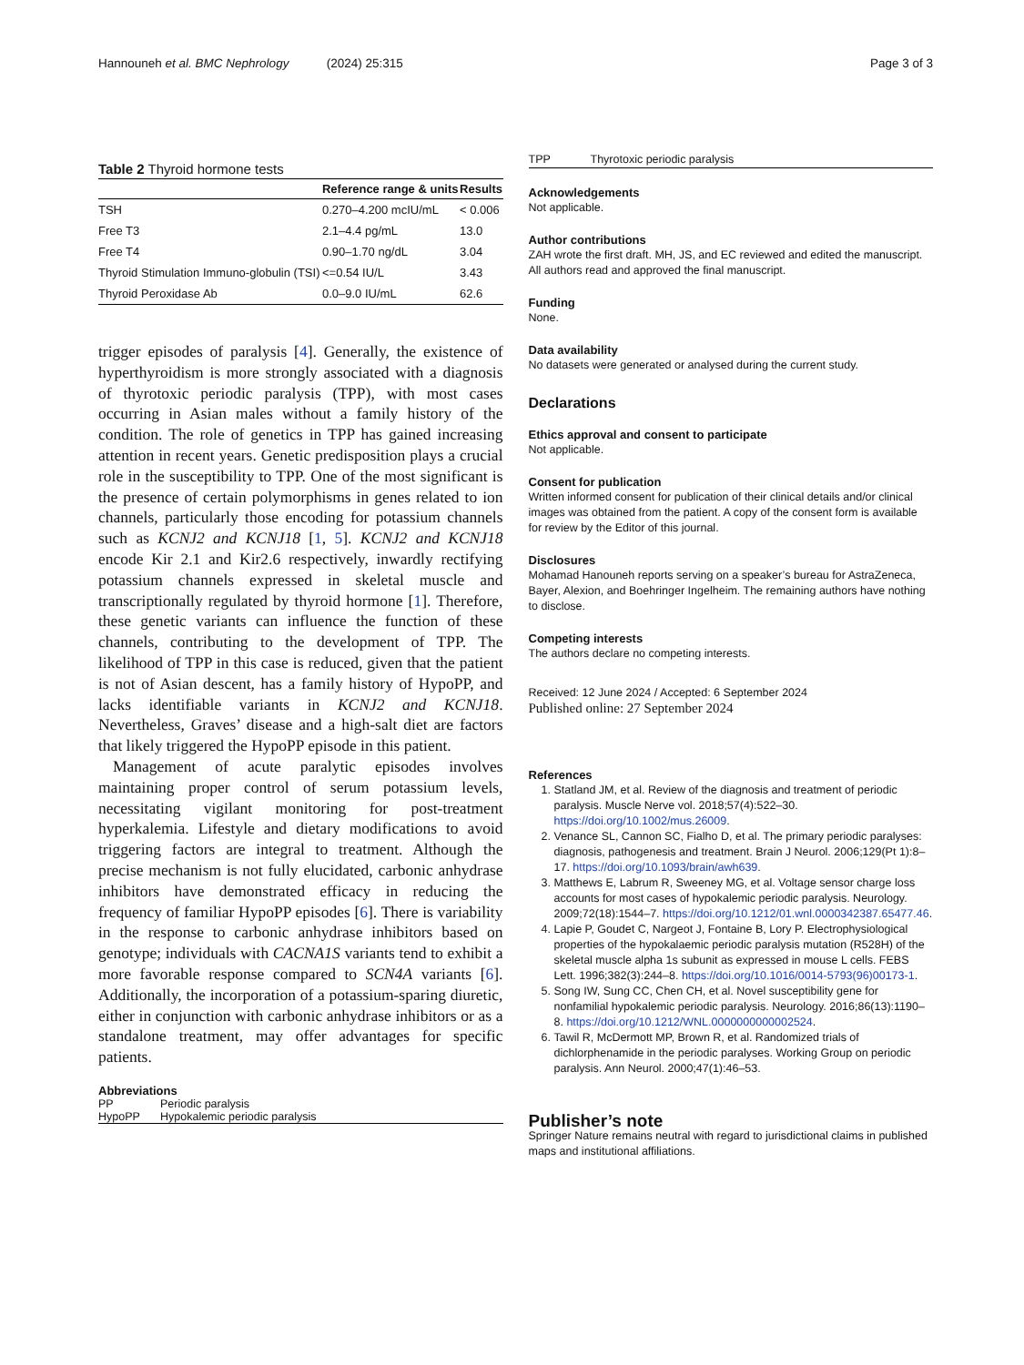Hannouneh et al. BMC Nephrology (2024) 25:315 Page 3 of 3
Table 2 Thyroid hormone tests
| | Reference range & units | Results |
| --- | --- | --- |
| TSH | 0.270–4.200 mcIU/mL | < 0.006 |
| Free T3 | 2.1–4.4 pg/mL | 13.0 |
| Free T4 | 0.90–1.70 ng/dL | 3.04 |
| Thyroid Stimulation Immuno-globulin (TSI) | <=0.54 IU/L | 3.43 |
| Thyroid Peroxidase Ab | 0.0–9.0 IU/mL | 62.6 |
trigger episodes of paralysis [4]. Generally, the existence of hyperthyroidism is more strongly associated with a diagnosis of thyrotoxic periodic paralysis (TPP), with most cases occurring in Asian males without a family history of the condition. The role of genetics in TPP has gained increasing attention in recent years. Genetic predisposition plays a crucial role in the susceptibility to TPP. One of the most significant is the presence of certain polymorphisms in genes related to ion channels, particularly those encoding for potassium channels such as KCNJ2 and KCNJ18 [1, 5]. KCNJ2 and KCNJ18 encode Kir 2.1 and Kir2.6 respectively, inwardly rectifying potassium channels expressed in skeletal muscle and transcriptionally regulated by thyroid hormone [1]. Therefore, these genetic variants can influence the function of these channels, contributing to the development of TPP. The likelihood of TPP in this case is reduced, given that the patient is not of Asian descent, has a family history of HypoPP, and lacks identifiable variants in KCNJ2 and KCNJ18. Nevertheless, Graves’ disease and a high-salt diet are factors that likely triggered the HypoPP episode in this patient.
Management of acute paralytic episodes involves maintaining proper control of serum potassium levels, necessitating vigilant monitoring for post-treatment hyperkalemia. Lifestyle and dietary modifications to avoid triggering factors are integral to treatment. Although the precise mechanism is not fully elucidated, carbonic anhydrase inhibitors have demonstrated efficacy in reducing the frequency of familiar HypoPP episodes [6]. There is variability in the response to carbonic anhydrase inhibitors based on genotype; individuals with CACNA1S variants tend to exhibit a more favorable response compared to SCN4A variants [6]. Additionally, the incorporation of a potassium-sparing diuretic, either in conjunction with carbonic anhydrase inhibitors or as a standalone treatment, may offer advantages for specific patients.
Abbreviations
| PP | Periodic paralysis |
| HypoPP | Hypokalemic periodic paralysis |
| TPP | Thyrotoxic periodic paralysis |
Acknowledgements
Not applicable.
Author contributions
ZAH wrote the first draft. MH, JS, and EC reviewed and edited the manuscript. All authors read and approved the final manuscript.
Funding
None.
Data availability
No datasets were generated or analysed during the current study.
Declarations
Ethics approval and consent to participate
Not applicable.
Consent for publication
Written informed consent for publication of their clinical details and/or clinical images was obtained from the patient. A copy of the consent form is available for review by the Editor of this journal.
Disclosures
Mohamad Hanouneh reports serving on a speaker’s bureau for AstraZeneca, Bayer, Alexion, and Boehringer Ingelheim. The remaining authors have nothing to disclose.
Competing interests
The authors declare no competing interests.
Received: 12 June 2024 / Accepted: 6 September 2024
Published online: 27 September 2024
References
1. Statland JM, et al. Review of the diagnosis and treatment of periodic paralysis. Muscle Nerve vol. 2018;57(4):522–30. https://doi.org/10.1002/mus.26009.
2. Venance SL, Cannon SC, Fialho D, et al. The primary periodic paralyses: diagnosis, pathogenesis and treatment. Brain J Neurol. 2006;129(Pt 1):8–17. https://doi.org/10.1093/brain/awh639.
3. Matthews E, Labrum R, Sweeney MG, et al. Voltage sensor charge loss accounts for most cases of hypokalemic periodic paralysis. Neurology. 2009;72(18):1544–7. https://doi.org/10.1212/01.wnl.0000342387.65477.46.
4. Lapie P, Goudet C, Nargeot J, Fontaine B, Lory P. Electrophysiological properties of the hypokalaemic periodic paralysis mutation (R528H) of the skeletal muscle alpha 1s subunit as expressed in mouse L cells. FEBS Lett. 1996;382(3):244–8. https://doi.org/10.1016/0014-5793(96)00173-1.
5. Song IW, Sung CC, Chen CH, et al. Novel susceptibility gene for nonfamilial hypokalemic periodic paralysis. Neurology. 2016;86(13):1190–8. https://doi.org/10.1212/WNL.0000000000002524.
6. Tawil R, McDermott MP, Brown R, et al. Randomized trials of dichlorphenamide in the periodic paralyses. Working Group on periodic paralysis. Ann Neurol. 2000;47(1):46–53.
Publisher’s note
Springer Nature remains neutral with regard to jurisdictional claims in published maps and institutional affiliations.